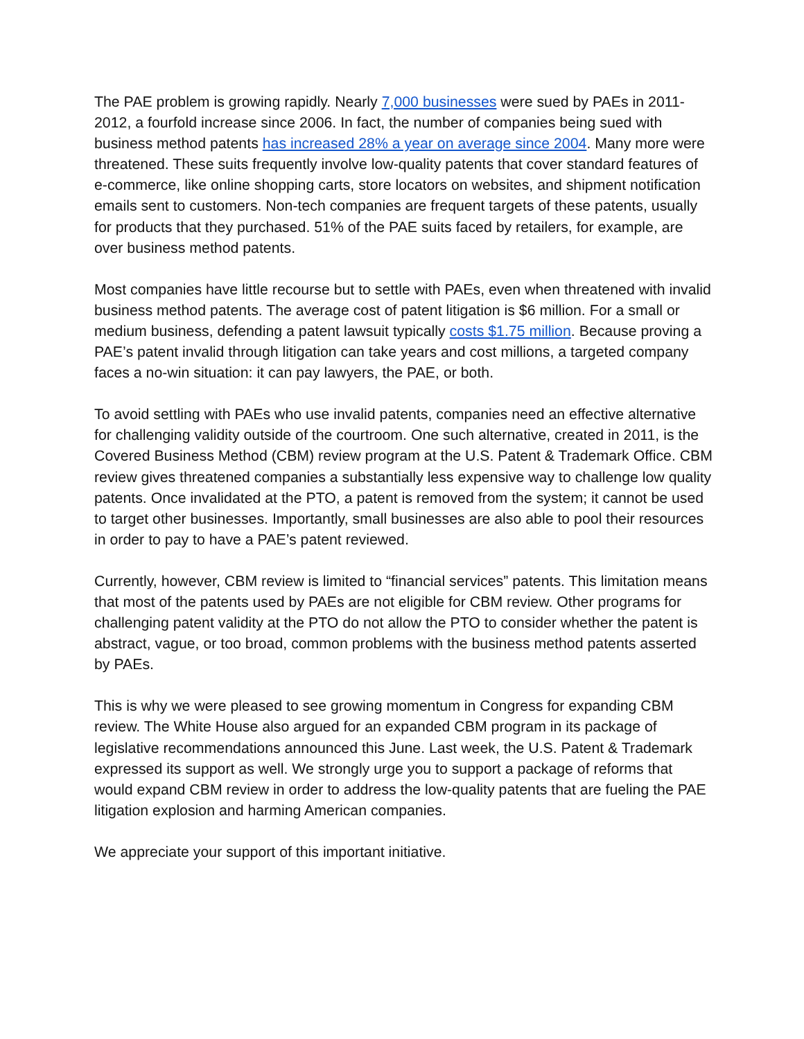The PAE problem is growing rapidly. Nearly 7,000 businesses were sued by PAEs in 2011-2012, a fourfold increase since 2006. In fact, the number of companies being sued with business method patents has increased 28% a year on average since 2004. Many more were threatened. These suits frequently involve low-quality patents that cover standard features of e-commerce, like online shopping carts, store locators on websites, and shipment notification emails sent to customers. Non-tech companies are frequent targets of these patents, usually for products that they purchased. 51% of the PAE suits faced by retailers, for example, are over business method patents.
Most companies have little recourse but to settle with PAEs, even when threatened with invalid business method patents. The average cost of patent litigation is $6 million. For a small or medium business, defending a patent lawsuit typically costs $1.75 million. Because proving a PAE’s patent invalid through litigation can take years and cost millions, a targeted company faces a no-win situation: it can pay lawyers, the PAE, or both.
To avoid settling with PAEs who use invalid patents, companies need an effective alternative for challenging validity outside of the courtroom. One such alternative, created in 2011, is the Covered Business Method (CBM) review program at the U.S. Patent & Trademark Office. CBM review gives threatened companies a substantially less expensive way to challenge low quality patents. Once invalidated at the PTO, a patent is removed from the system; it cannot be used to target other businesses. Importantly, small businesses are also able to pool their resources in order to pay to have a PAE’s patent reviewed.
Currently, however, CBM review is limited to “financial services” patents. This limitation means that most of the patents used by PAEs are not eligible for CBM review. Other programs for challenging patent validity at the PTO do not allow the PTO to consider whether the patent is abstract, vague, or too broad, common problems with the business method patents asserted by PAEs.
This is why we were pleased to see growing momentum in Congress for expanding CBM review. The White House also argued for an expanded CBM program in its package of legislative recommendations announced this June. Last week, the U.S. Patent & Trademark expressed its support as well. We strongly urge you to support a package of reforms that would expand CBM review in order to address the low-quality patents that are fueling the PAE litigation explosion and harming American companies.
We appreciate your support of this important initiative.